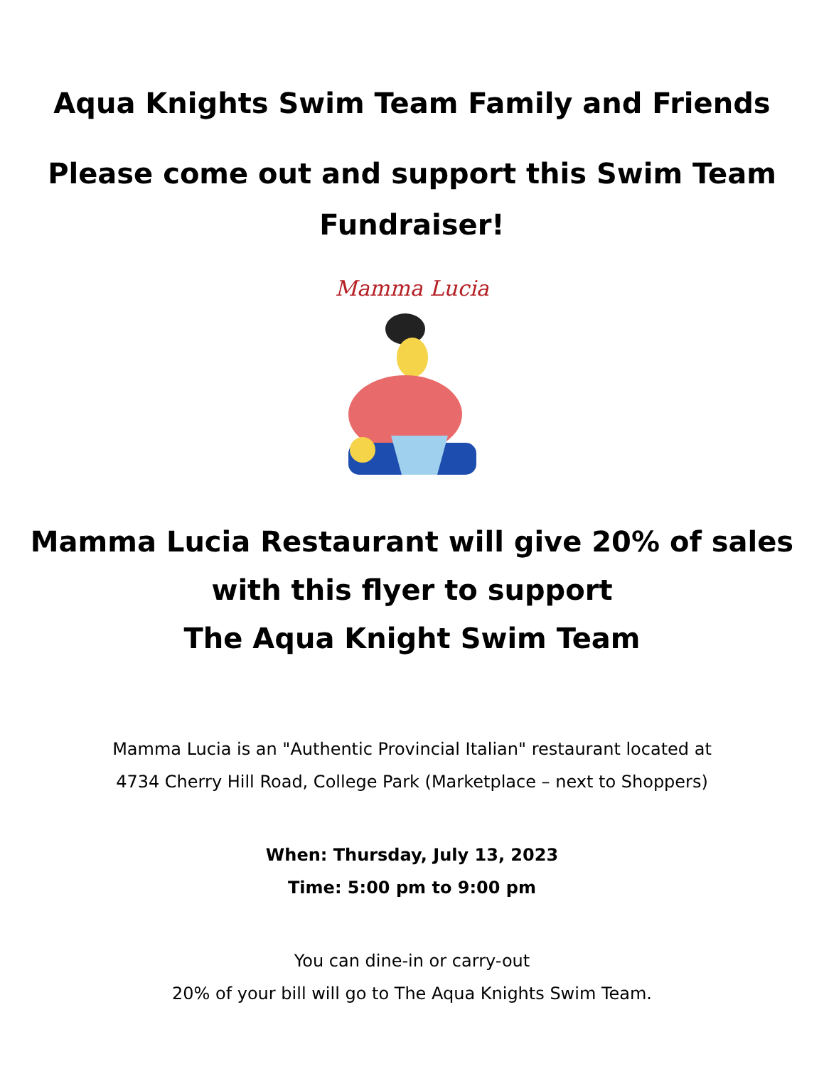Aqua Knights Swim Team Family and Friends
Please come out and support this Swim Team
Fundraiser!
Mamma Lucia
Mamma Lucia Restaurant will give 20% of sales
with this flyer to support
The Aqua Knight Swim Team
Mamma Lucia is an "Authentic Provincial Italian" restaurant located at
4734 Cherry Hill Road, College Park (Marketplace – next to Shoppers)
When: Thursday, July 13, 2023
Time: 5:00 pm to 9:00 pm
You can dine-in or carry-out
20% of your bill will go to The Aqua Knights Swim Team.